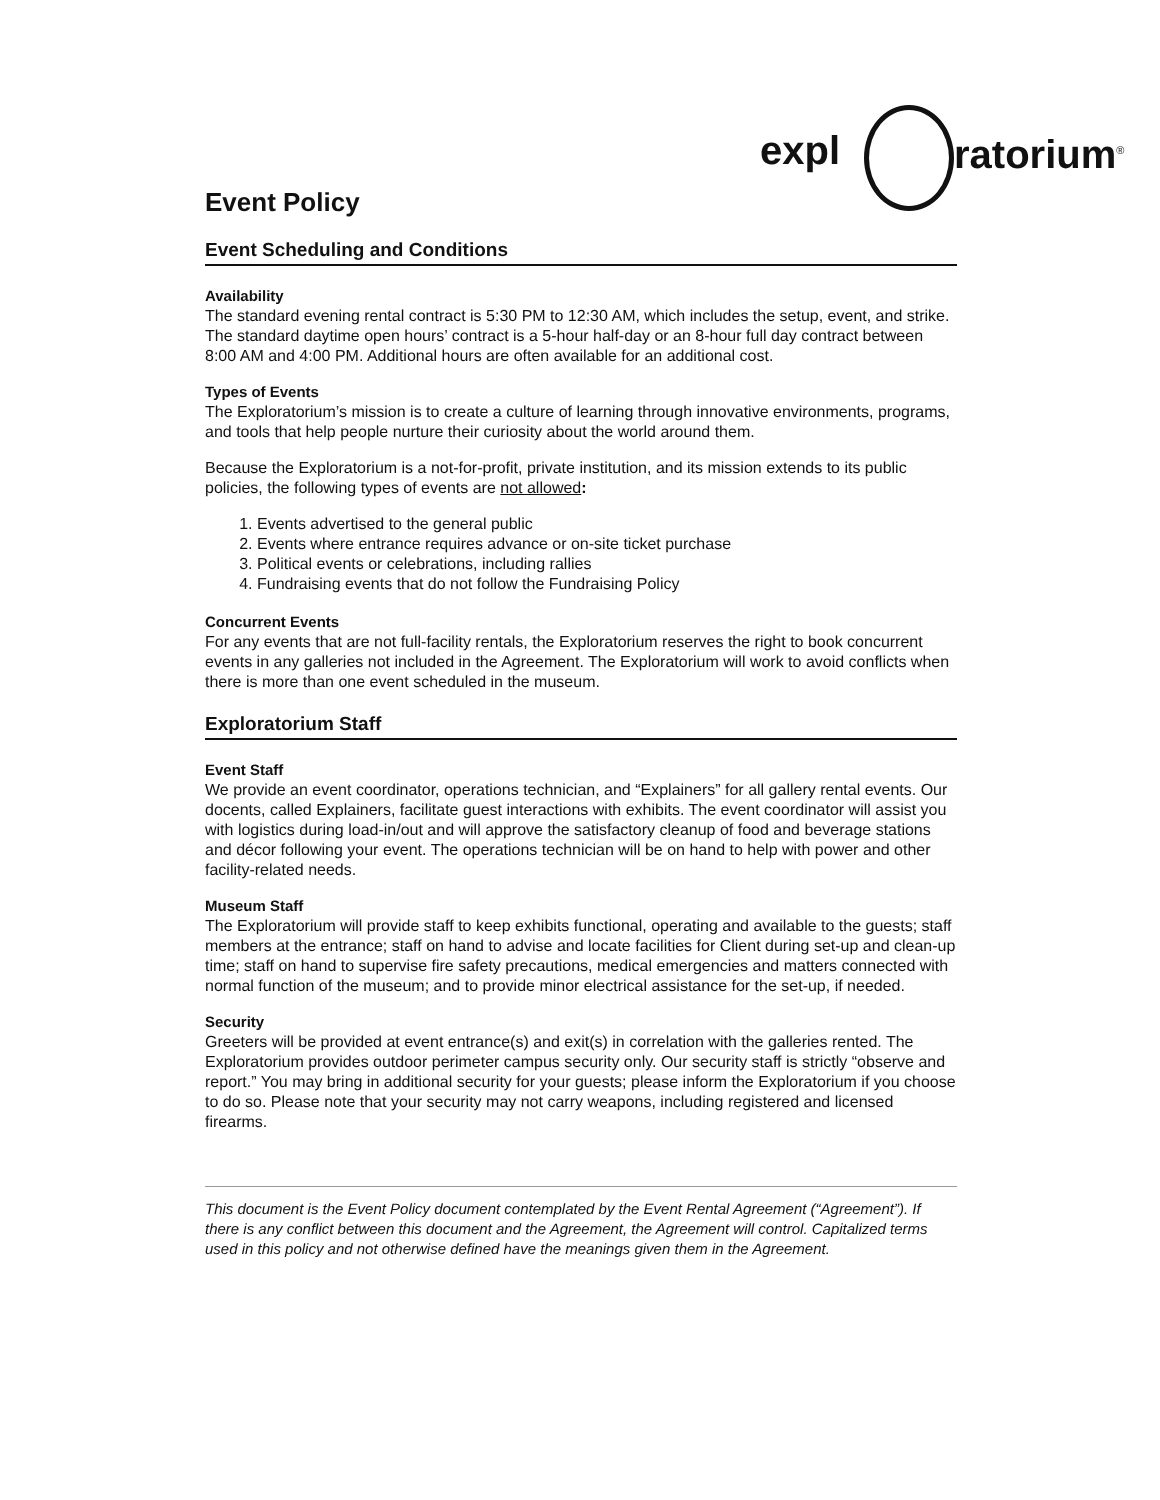expl ratorium<sup>®</sup>
Event Policy
Event Scheduling and Conditions
Availability
The standard evening rental contract is 5:30 PM to 12:30 AM, which includes the setup, event, and strike. The standard daytime open hours’ contract is a 5-hour half-day or an 8-hour full day contract between 8:00 AM and 4:00 PM. Additional hours are often available for an additional cost.
Types of Events
The Exploratorium’s mission is to create a culture of learning through innovative environments, programs, and tools that help people nurture their curiosity about the world around them.
Because the Exploratorium is a not-for-profit, private institution, and its mission extends to its public policies, the following types of events are not allowed:
1. Events advertised to the general public
2. Events where entrance requires advance or on-site ticket purchase
3. Political events or celebrations, including rallies
4. Fundraising events that do not follow the Fundraising Policy
Concurrent Events
For any events that are not full-facility rentals, the Exploratorium reserves the right to book concurrent events in any galleries not included in the Agreement. The Exploratorium will work to avoid conflicts when there is more than one event scheduled in the museum.
Exploratorium Staff
Event Staff
We provide an event coordinator, operations technician, and “Explainers” for all gallery rental events. Our docents, called Explainers, facilitate guest interactions with exhibits. The event coordinator will assist you with logistics during load-in/out and will approve the satisfactory cleanup of food and beverage stations and décor following your event. The operations technician will be on hand to help with power and other facility-related needs.
Museum Staff
The Exploratorium will provide staff to keep exhibits functional, operating and available to the guests; staff members at the entrance; staff on hand to advise and locate facilities for Client during set-up and clean-up time; staff on hand to supervise fire safety precautions, medical emergencies and matters connected with normal function of the museum; and to provide minor electrical assistance for the set-up, if needed.
Security
Greeters will be provided at event entrance(s) and exit(s) in correlation with the galleries rented. The Exploratorium provides outdoor perimeter campus security only. Our security staff is strictly “observe and report.” You may bring in additional security for your guests; please inform the Exploratorium if you choose to do so. Please note that your security may not carry weapons, including registered and licensed firearms.
This document is the Event Policy document contemplated by the Event Rental Agreement (“Agreement”). If there is any conflict between this document and the Agreement, the Agreement will control. Capitalized terms used in this policy and not otherwise defined have the meanings given them in the Agreement.